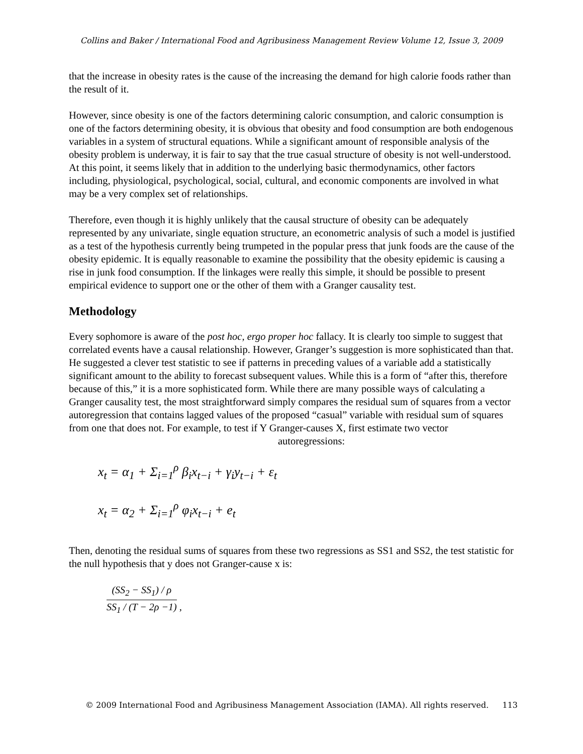Collins and Baker / International Food and Agribusiness Management Review Volume 12, Issue 3, 2009
that the increase in obesity rates is the cause of the increasing the demand for high calorie foods rather than the result of it.
However, since obesity is one of the factors determining caloric consumption, and caloric consumption is one of the factors determining obesity, it is obvious that obesity and food consumption are both endogenous variables in a system of structural equations. While a significant amount of responsible analysis of the obesity problem is underway, it is fair to say that the true casual structure of obesity is not well-understood. At this point, it seems likely that in addition to the underlying basic thermodynamics, other factors including, physiological, psychological, social, cultural, and economic components are involved in what may be a very complex set of relationships.
Therefore, even though it is highly unlikely that the causal structure of obesity can be adequately represented by any univariate, single equation structure, an econometric analysis of such a model is justified as a test of the hypothesis currently being trumpeted in the popular press that junk foods are the cause of the obesity epidemic. It is equally reasonable to examine the possibility that the obesity epidemic is causing a rise in junk food consumption. If the linkages were really this simple, it should be possible to present empirical evidence to support one or the other of them with a Granger causality test.
Methodology
Every sophomore is aware of the post hoc, ergo proper hoc fallacy. It is clearly too simple to suggest that correlated events have a causal relationship. However, Granger’s suggestion is more sophisticated than that. He suggested a clever test statistic to see if patterns in preceding values of a variable add a statistically significant amount to the ability to forecast subsequent values. While this is a form of “after this, therefore because of this,” it is a more sophisticated form. While there are many possible ways of calculating a Granger causality test, the most straightforward simply compares the residual sum of squares from a vector autoregression that contains lagged values of the proposed “casual” variable with residual sum of squares from one that does not. For example, to test if Y Granger-causes X, first estimate two vector
autoregressions:
x<sub>t</sub> = α<sub>1</sub> + Σ<sub>i=1</sub><sup>ρ</sup> β<sub>i</sub>x<sub>t−i</sub> + γ<sub>i</sub>y<sub>t−i</sub> + ε<sub>t</sub>
x<sub>t</sub> = α<sub>2</sub> + Σ<sub>i=1</sub><sup>ρ</sup> φ<sub>i</sub>x<sub>t−i</sub> + e<sub>t</sub>
Then, denoting the residual sums of squares from these two regressions as SS1 and SS2, the test statistic for the null hypothesis that y does not Granger-cause x is:
(SS<sub>2</sub> − SS<sub>1</sub>) / ρ
SS<sub>1</sub> / (T − 2ρ −1)
,
© 2009 International Food and Agribusiness Management Association (IAMA). All rights reserved. 113